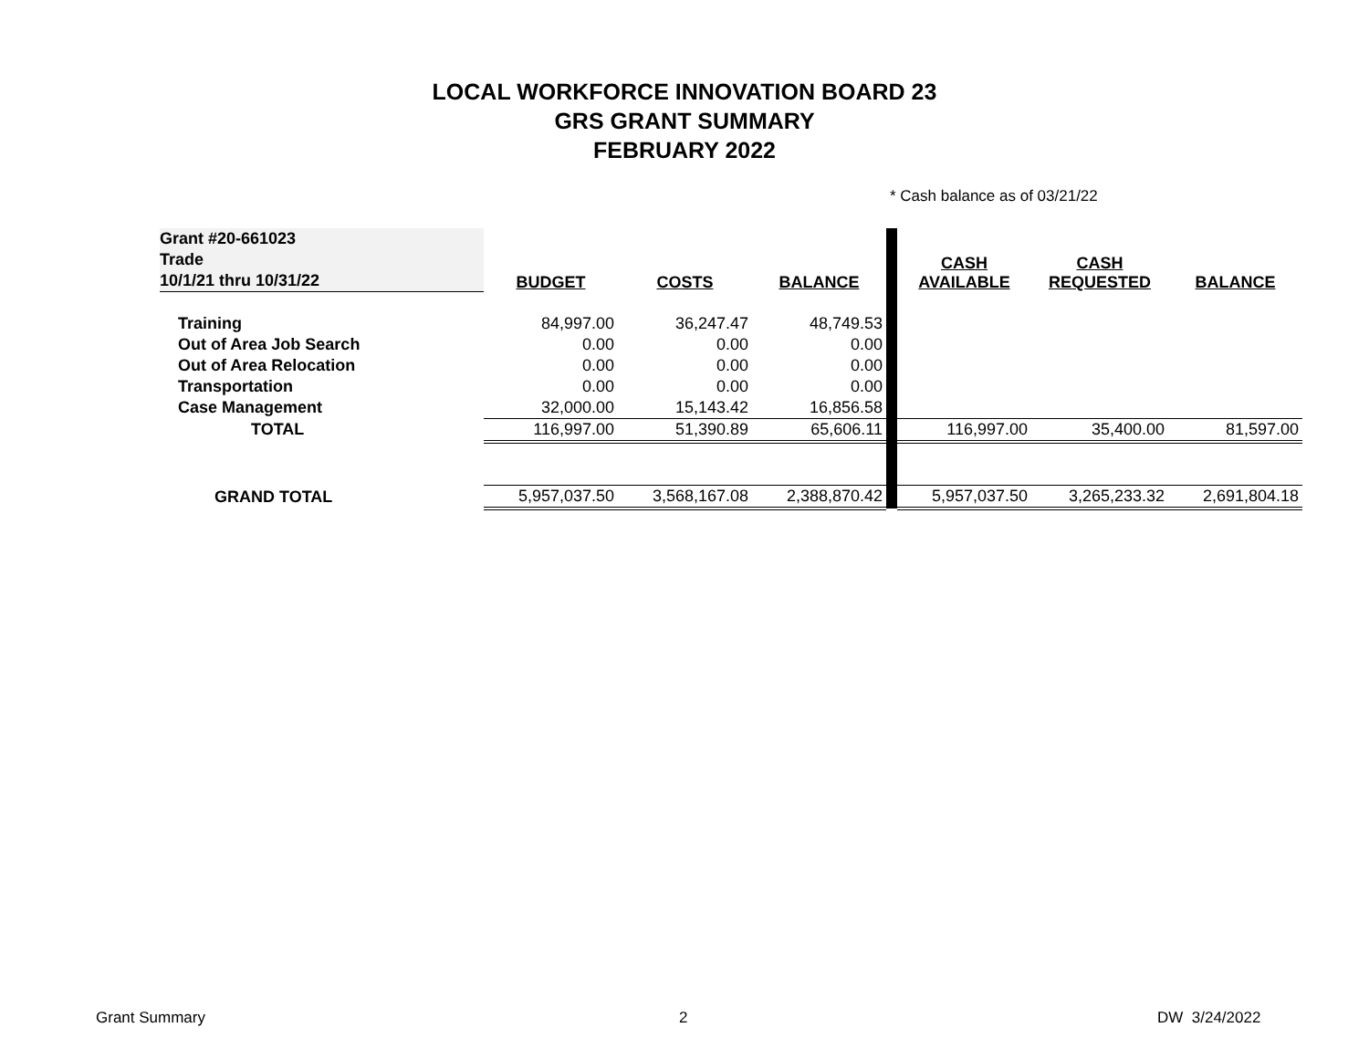LOCAL WORKFORCE INNOVATION BOARD 23
GRS GRANT SUMMARY
FEBRUARY 2022
* Cash balance as of 03/21/22
| Grant #20-661023 Trade 10/1/21 thru 10/31/22 | BUDGET | COSTS | BALANCE | | CASH AVAILABLE | CASH REQUESTED | BALANCE |
| --- | --- | --- | --- | --- | --- | --- | --- |
| Training | 84,997.00 | 36,247.47 | 48,749.53 | | | | |
| Out of Area Job Search | 0.00 | 0.00 | 0.00 | | | | |
| Out of Area Relocation | 0.00 | 0.00 | 0.00 | | | | |
| Transportation | 0.00 | 0.00 | 0.00 | | | | |
| Case Management | 32,000.00 | 15,143.42 | 16,856.58 | | | | |
| TOTAL | 116,997.00 | 51,390.89 | 65,606.11 | | 116,997.00 | 35,400.00 | 81,597.00 |
| GRAND TOTAL | 5,957,037.50 | 3,568,167.08 | 2,388,870.42 | | 5,957,037.50 | 3,265,233.32 | 2,691,804.18 |
Grant Summary 2 DW 3/24/2022